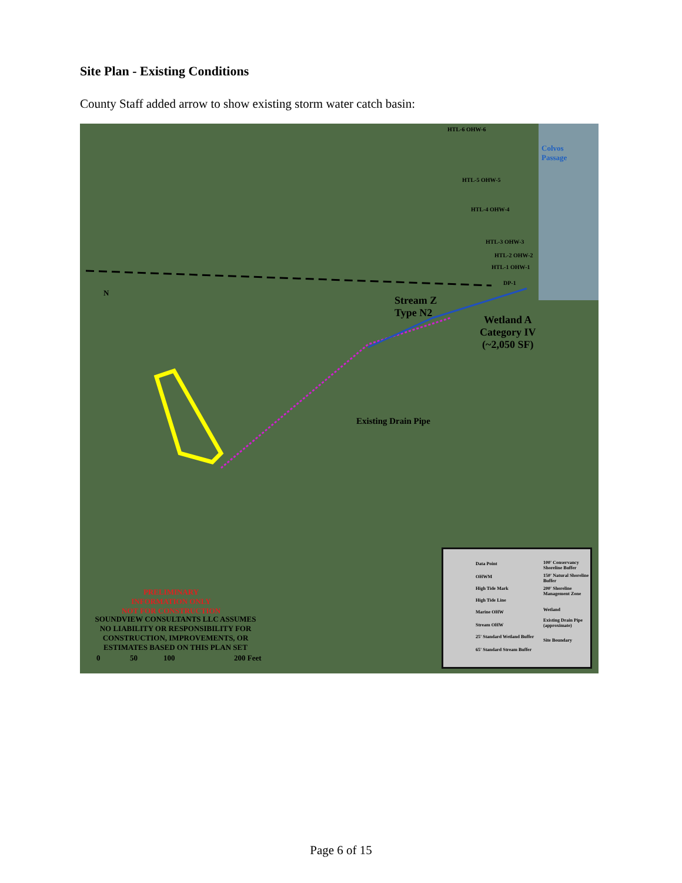Site Plan - Existing Conditions
County Staff added arrow to show existing storm water catch basin:
HTL-6 OHW-6
Colvos
Passage
HTL-5 OHW-5
HTL-4 OHW-4
HTL-3 OHW-3
HTL-2 OHW-2
HTL-1 OHW-1
DP-1
Stream Z
Type N2
Wetland A
Category IV
(~2,050 SF)
Existing Drain Pipe
N
PRELIMINARY
INFORMATION ONLY
NOT FOR CONSTRUCTION
SOUNDVIEW CONSULTANTS LLC ASSUMES NO LIABILITY OR RESPONSIBILITY FOR CONSTRUCTION, IMPROVEMENTS, OR ESTIMATES BASED ON THIS PLAN SET
0 50 100 200 Feet
Data Point 100' Conservancy Shoreline Buffer
OHWM 150' Natural Shoreline Buffer
High Tide Mark 200' Shoreline Management Zone
High Tide Line
Wetland Marine OHW
Existing Drain Pipe (approximate)
Stream OHW
Site Boundary
25' Standard Wetland Buffer
65' Standard Stream Buffer
Page 6 of 15